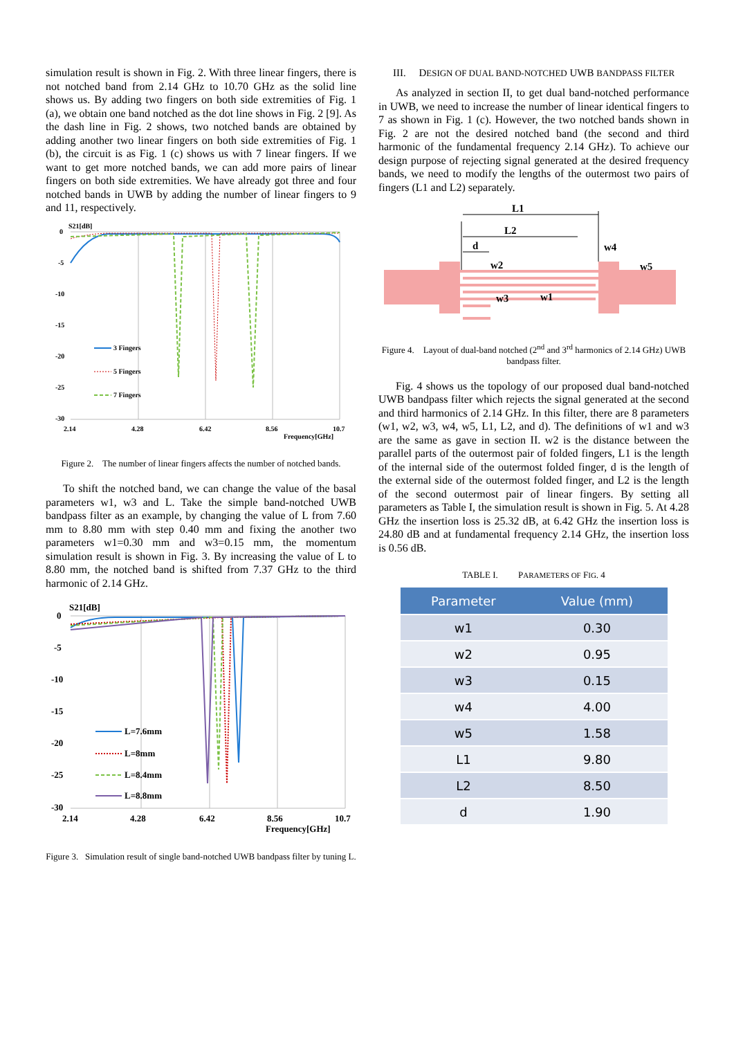simulation result is shown in Fig. 2. With three linear fingers, there is not notched band from 2.14 GHz to 10.70 GHz as the solid line shows us. By adding two fingers on both side extremities of Fig. 1 (a), we obtain one band notched as the dot line shows in Fig. 2 [9]. As the dash line in Fig. 2 shows, two notched bands are obtained by adding another two linear fingers on both side extremities of Fig. 1 (b), the circuit is as Fig. 1 (c) shows us with 7 linear fingers. If we want to get more notched bands, we can add more pairs of linear fingers on both side extremities. We have already got three and four notched bands in UWB by adding the number of linear fingers to 9 and 11, respectively.
S21[dB]
0
-5
-10
-15
-20
-25
-30
2.14
4.28
6.42
8.56
10.7
Frequency[GHz]
3 Fingers
5 Fingers
7 Fingers
Figure 2. The number of linear fingers affects the number of notched bands.
To shift the notched band, we can change the value of the basal parameters w1, w3 and L. Take the simple band-notched UWB bandpass filter as an example, by changing the value of L from 7.60 mm to 8.80 mm with step 0.40 mm and fixing the another two parameters w1=0.30 mm and w3=0.15 mm, the momentum simulation result is shown in Fig. 3. By increasing the value of L to 8.80 mm, the notched band is shifted from 7.37 GHz to the third harmonic of 2.14 GHz.
S21[dB]
0
-5
-10
-15
-20
-25
-30
2.14
4.28
6.42
8.56
10.7
Frequency[GHz]
L=7.6mm
L=8mm
L=8.4mm
L=8.8mm
Figure 3. Simulation result of single band-notched UWB bandpass filter by tuning L.
III. DESIGN OF DUAL BAND-NOTCHED UWB BANDPASS FILTER
As analyzed in section II, to get dual band-notched performance in UWB, we need to increase the number of linear identical fingers to 7 as shown in Fig. 1 (c). However, the two notched bands shown in Fig. 2 are not the desired notched band (the second and third harmonic of the fundamental frequency 2.14 GHz). To achieve our design purpose of rejecting signal generated at the desired frequency bands, we need to modify the lengths of the outermost two pairs of fingers (L1 and L2) separately.
L1
L2
d
w2
w3
w1
w4
w5
Figure 4. Layout of dual-band notched (2<sup>nd</sup> and 3<sup>rd</sup> harmonics of 2.14 GHz) UWB bandpass filter.
Fig. 4 shows us the topology of our proposed dual band-notched UWB bandpass filter which rejects the signal generated at the second and third harmonics of 2.14 GHz. In this filter, there are 8 parameters (w1, w2, w3, w4, w5, L1, L2, and d). The definitions of w1 and w3 are the same as gave in section II. w2 is the distance between the parallel parts of the outermost pair of folded fingers, L1 is the length of the internal side of the outermost folded finger, d is the length of the external side of the outermost folded finger, and L2 is the length of the second outermost pair of linear fingers. By setting all parameters as Table I, the simulation result is shown in Fig. 5. At 4.28 GHz the insertion loss is 25.32 dB, at 6.42 GHz the insertion loss is 24.80 dB and at fundamental frequency 2.14 GHz, the insertion loss is 0.56 dB.
TABLE I. PARAMETERS OF FIG. 4
| Parameter | Value (mm) |
| --- | --- |
| w1 | 0.30 |
| w2 | 0.95 |
| w3 | 0.15 |
| w4 | 4.00 |
| w5 | 1.58 |
| L1 | 9.80 |
| L2 | 8.50 |
| d | 1.90 |